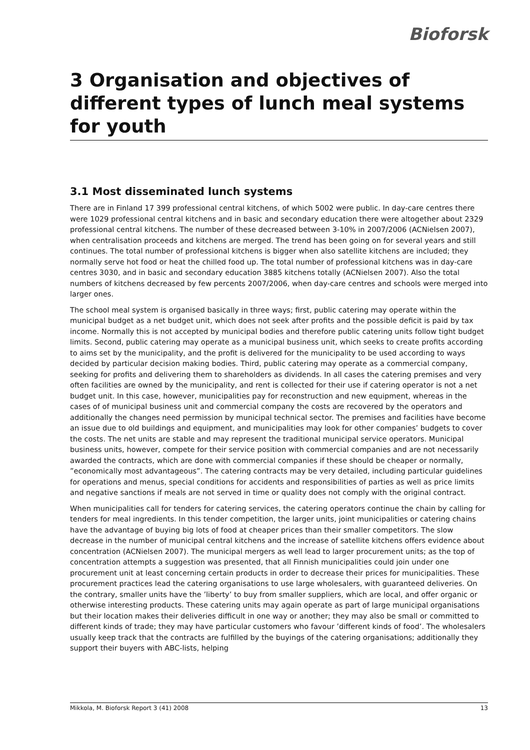Bioforsk
3 Organisation and objectives of different types of lunch meal systems for youth
3.1 Most disseminated lunch systems
There are in Finland 17 399 professional central kitchens, of which 5002 were public. In day-care centres there were 1029 professional central kitchens and in basic and secondary education there were altogether about 2329 professional central kitchens. The number of these decreased between 3-10% in 2007/2006 (ACNielsen 2007), when centralisation proceeds and kitchens are merged. The trend has been going on for several years and still continues. The total number of professional kitchens is bigger when also satellite kitchens are included; they normally serve hot food or heat the chilled food up. The total number of professional kitchens was in day-care centres 3030, and in basic and secondary education 3885 kitchens totally (ACNielsen 2007). Also the total numbers of kitchens decreased by few percents 2007/2006, when day-care centres and schools were merged into larger ones.
The school meal system is organised basically in three ways; first, public catering may operate within the municipal budget as a net budget unit, which does not seek after profits and the possible deficit is paid by tax income. Normally this is not accepted by municipal bodies and therefore public catering units follow tight budget limits. Second, public catering may operate as a municipal business unit, which seeks to create profits according to aims set by the municipality, and the profit is delivered for the municipality to be used according to ways decided by particular decision making bodies. Third, public catering may operate as a commercial company, seeking for profits and delivering them to shareholders as dividends. In all cases the catering premises and very often facilities are owned by the municipality, and rent is collected for their use if catering operator is not a net budget unit. In this case, however, municipalities pay for reconstruction and new equipment, whereas in the cases of of municipal business unit and commercial company the costs are recovered by the operators and additionally the changes need permission by municipal technical sector. The premises and facilities have become an issue due to old buildings and equipment, and municipalities may look for other companies’ budgets to cover the costs. The net units are stable and may represent the traditional municipal service operators. Municipal business units, however, compete for their service position with commercial companies and are not necessarily awarded the contracts, which are done with commercial companies if these should be cheaper or normally, ”economically most advantageous”. The catering contracts may be very detailed, including particular guidelines for operations and menus, special conditions for accidents and responsibilities of parties as well as price limits and negative sanctions if meals are not served in time or quality does not comply with the original contract.
When municipalities call for tenders for catering services, the catering operators continue the chain by calling for tenders for meal ingredients. In this tender competition, the larger units, joint municipalities or catering chains have the advantage of buying big lots of food at cheaper prices than their smaller competitors. The slow decrease in the number of municipal central kitchens and the increase of satellite kitchens offers evidence about concentration (ACNielsen 2007). The municipal mergers as well lead to larger procurement units; as the top of concentration attempts a suggestion was presented, that all Finnish municipalities could join under one procurement unit at least concerning certain products in order to decrease their prices for municipalities. These procurement practices lead the catering organisations to use large wholesalers, with guaranteed deliveries. On the contrary, smaller units have the ’liberty’ to buy from smaller suppliers, which are local, and offer organic or otherwise interesting products. These catering units may again operate as part of large municipal organisations but their location makes their deliveries difficult in one way or another; they may also be small or committed to different kinds of trade; they may have particular customers who favour ’different kinds of food’. The wholesalers usually keep track that the contracts are fulfilled by the buyings of the catering organisations; additionally they support their buyers with ABC-lists, helping
Mikkola, M. Bioforsk Report 3 (41) 2008 13